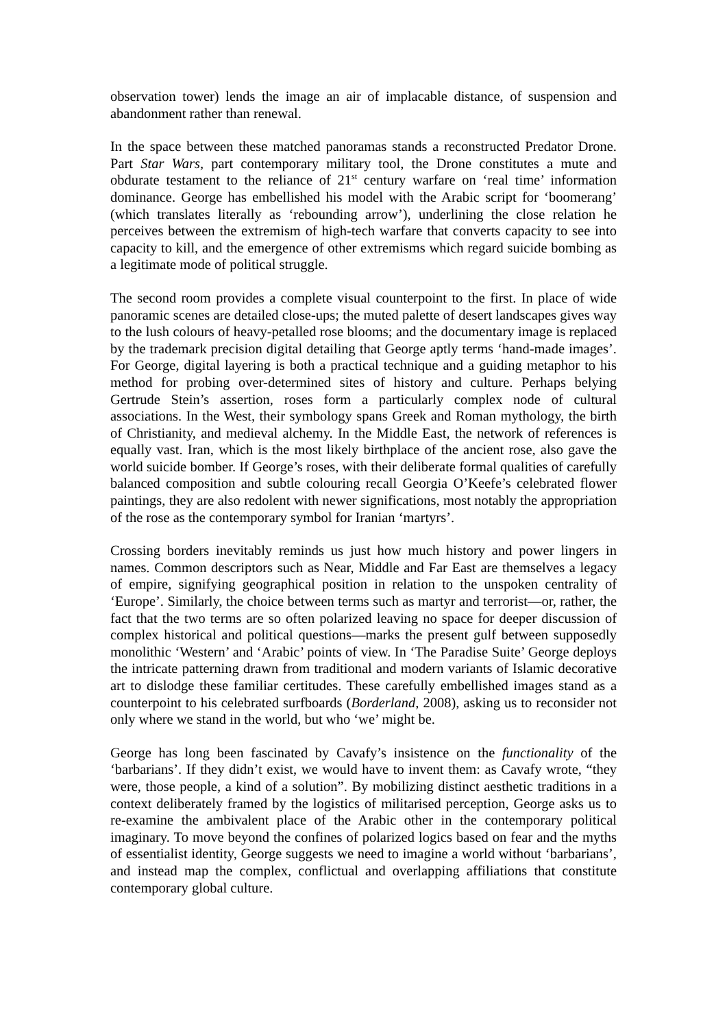observation tower) lends the image an air of implacable distance, of suspension and abandonment rather than renewal.
In the space between these matched panoramas stands a reconstructed Predator Drone. Part Star Wars, part contemporary military tool, the Drone constitutes a mute and obdurate testament to the reliance of 21<sup>st</sup> century warfare on ‘real time’ information dominance. George has embellished his model with the Arabic script for ‘boomerang’ (which translates literally as ‘rebounding arrow’), underlining the close relation he perceives between the extremism of high-tech warfare that converts capacity to see into capacity to kill, and the emergence of other extremisms which regard suicide bombing as a legitimate mode of political struggle.
The second room provides a complete visual counterpoint to the first. In place of wide panoramic scenes are detailed close-ups; the muted palette of desert landscapes gives way to the lush colours of heavy-petalled rose blooms; and the documentary image is replaced by the trademark precision digital detailing that George aptly terms ‘hand-made images’. For George, digital layering is both a practical technique and a guiding metaphor to his method for probing over-determined sites of history and culture. Perhaps belying Gertrude Stein’s assertion, roses form a particularly complex node of cultural associations. In the West, their symbology spans Greek and Roman mythology, the birth of Christianity, and medieval alchemy. In the Middle East, the network of references is equally vast. Iran, which is the most likely birthplace of the ancient rose, also gave the world suicide bomber. If George’s roses, with their deliberate formal qualities of carefully balanced composition and subtle colouring recall Georgia O’Keefe’s celebrated flower paintings, they are also redolent with newer significations, most notably the appropriation of the rose as the contemporary symbol for Iranian ‘martyrs’.
Crossing borders inevitably reminds us just how much history and power lingers in names. Common descriptors such as Near, Middle and Far East are themselves a legacy of empire, signifying geographical position in relation to the unspoken centrality of ‘Europe’. Similarly, the choice between terms such as martyr and terrorist—or, rather, the fact that the two terms are so often polarized leaving no space for deeper discussion of complex historical and political questions—marks the present gulf between supposedly monolithic ‘Western’ and ‘Arabic’ points of view. In ‘The Paradise Suite’ George deploys the intricate patterning drawn from traditional and modern variants of Islamic decorative art to dislodge these familiar certitudes. These carefully embellished images stand as a counterpoint to his celebrated surfboards (Borderland, 2008), asking us to reconsider not only where we stand in the world, but who ‘we’ might be.
George has long been fascinated by Cavafy’s insistence on the functionality of the ‘barbarians’. If they didn’t exist, we would have to invent them: as Cavafy wrote, “they were, those people, a kind of a solution”. By mobilizing distinct aesthetic traditions in a context deliberately framed by the logistics of militarised perception, George asks us to re-examine the ambivalent place of the Arabic other in the contemporary political imaginary. To move beyond the confines of polarized logics based on fear and the myths of essentialist identity, George suggests we need to imagine a world without ‘barbarians’, and instead map the complex, conflictual and overlapping affiliations that constitute contemporary global culture.